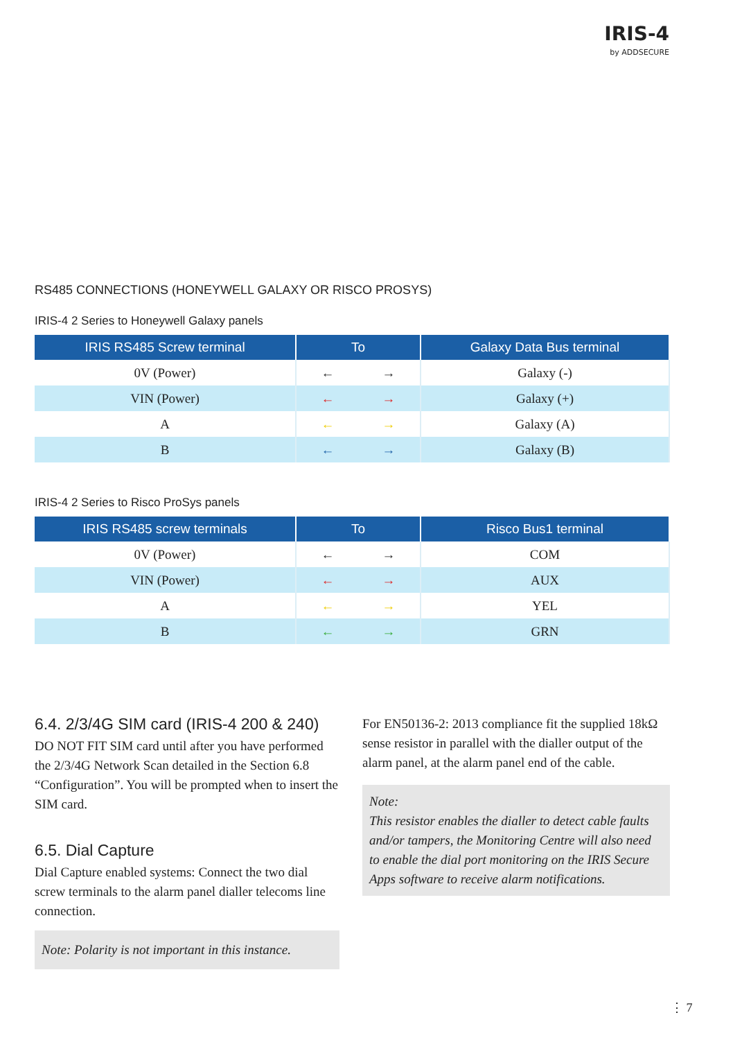IRIS-4
by ADDSECURE
RS485 CONNECTIONS (HONEYWELL GALAXY OR RISCO PROSYS)
IRIS-4 2 Series to Honeywell Galaxy panels
| IRIS RS485 Screw terminal | To | Galaxy Data Bus terminal |
| --- | --- | --- |
| 0V (Power) | ← → | Galaxy (-) |
| VIN (Power) | ← → | Galaxy (+) |
| A | ← → | Galaxy (A) |
| B | ← → | Galaxy (B) |
IRIS-4 2 Series to Risco ProSys panels
| IRIS RS485 screw terminals | To | Risco Bus1 terminal |
| --- | --- | --- |
| 0V (Power) | ← → | COM |
| VIN (Power) | ← → | AUX |
| A | ← → | YEL |
| B | ← → | GRN |
6.4. 2/3/4G SIM card (IRIS-4 200 & 240)
DO NOT FIT SIM card until after you have performed the 2/3/4G Network Scan detailed in the Section 6.8 “Configuration”. You will be prompted when to insert the SIM card.
6.5. Dial Capture
Dial Capture enabled systems: Connect the two dial screw terminals to the alarm panel dialler telecoms line connection.
Note: Polarity is not important in this instance.
For EN50136-2: 2013 compliance fit the supplied 18kΩ sense resistor in parallel with the dialler output of the alarm panel, at the alarm panel end of the cable.
Note:
This resistor enables the dialler to detect cable faults and/or tampers, the Monitoring Centre will also need to enable the dial port monitoring on the IRIS Secure Apps software to receive alarm notifications.
⋮ 7